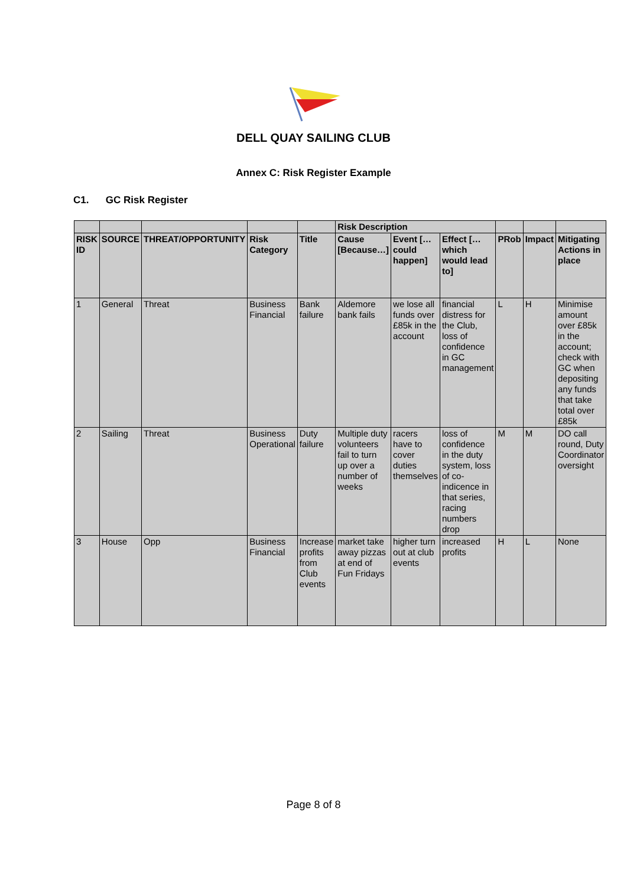DELL QUAY SAILING CLUB
Annex C: Risk Register Example
C1. GC Risk Register
| | | | | | Risk Description | | | | | |
| --- | --- | --- | --- | --- | --- | --- | --- | --- | --- | --- |
| RISK ID | SOURCE | THREAT/OPPORTUNITY | Risk Category | Title | Cause [Because…] | Event […could happen] | Effect […which would lead to] | PRob | Impact | Mitigating Actions in place |
| 1 | General | Threat | Business Financial | Bank failure | Aldemore bank fails | we lose all funds over £85k in the account | financial distress for the Club, loss of confidence in GC management | L | H | Minimise amount over £85k in the account; check with GC when depositing any funds that take total over £85k |
| 2 | Sailing | Threat | Business Operational | Duty failure | Multiple duty volunteers fail to turn up over a number of weeks | racers have to cover duties themselves | loss of confidence in the duty system, loss of co-indicence in that series, racing numbers drop | M | M | DO call round, Duty Coordinator oversight |
| 3 | House | Opp | Business Financial | Increase profits from Club events | market take away pizzas at end of Fun Fridays | higher turn out at club events | increased profits | H | L | None |
Page 8 of 8